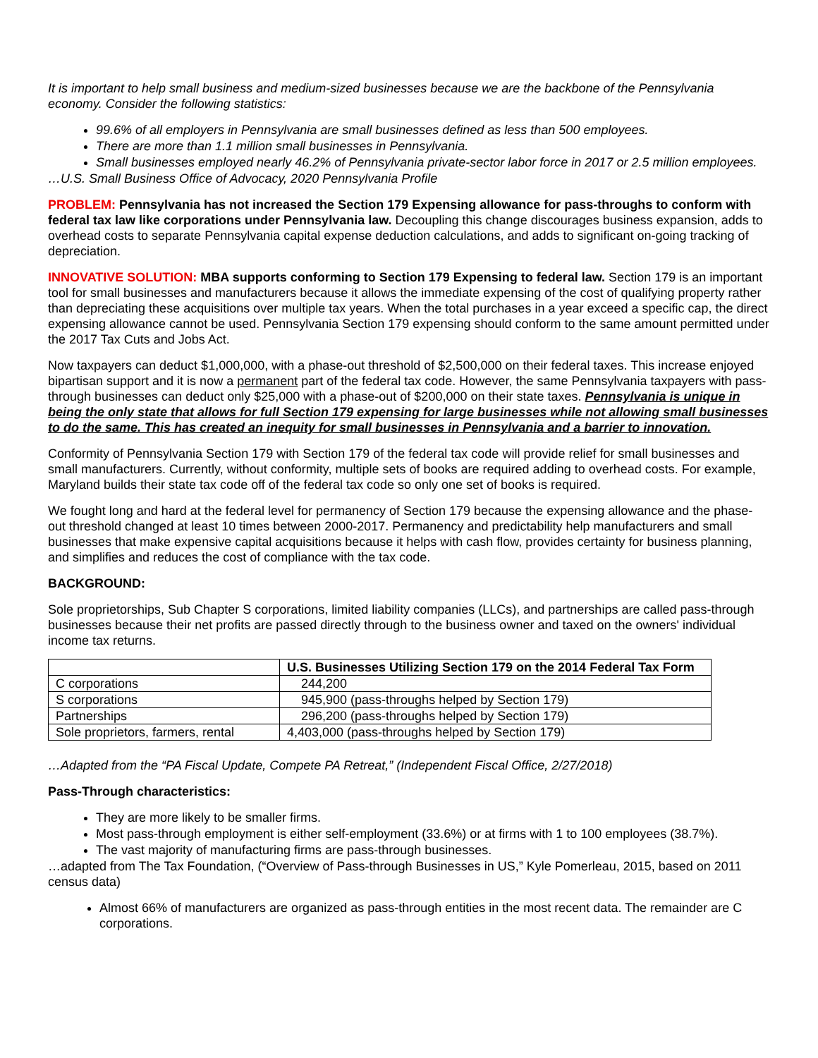It is important to help small business and medium-sized businesses because we are the backbone of the Pennsylvania economy. Consider the following statistics:
99.6% of all employers in Pennsylvania are small businesses defined as less than 500 employees.
There are more than 1.1 million small businesses in Pennsylvania.
Small businesses employed nearly 46.2% of Pennsylvania private-sector labor force in 2017 or 2.5 million employees.
…U.S. Small Business Office of Advocacy, 2020 Pennsylvania Profile
PROBLEM: Pennsylvania has not increased the Section 179 Expensing allowance for pass-throughs to conform with federal tax law like corporations under Pennsylvania law. Decoupling this change discourages business expansion, adds to overhead costs to separate Pennsylvania capital expense deduction calculations, and adds to significant on-going tracking of depreciation.
INNOVATIVE SOLUTION: MBA supports conforming to Section 179 Expensing to federal law. Section 179 is an important tool for small businesses and manufacturers because it allows the immediate expensing of the cost of qualifying property rather than depreciating these acquisitions over multiple tax years. When the total purchases in a year exceed a specific cap, the direct expensing allowance cannot be used. Pennsylvania Section 179 expensing should conform to the same amount permitted under the 2017 Tax Cuts and Jobs Act.
Now taxpayers can deduct $1,000,000, with a phase-out threshold of $2,500,000 on their federal taxes. This increase enjoyed bipartisan support and it is now a permanent part of the federal tax code. However, the same Pennsylvania taxpayers with pass-through businesses can deduct only $25,000 with a phase-out of $200,000 on their state taxes. Pennsylvania is unique in being the only state that allows for full Section 179 expensing for large businesses while not allowing small businesses to do the same. This has created an inequity for small businesses in Pennsylvania and a barrier to innovation.
Conformity of Pennsylvania Section 179 with Section 179 of the federal tax code will provide relief for small businesses and small manufacturers. Currently, without conformity, multiple sets of books are required adding to overhead costs. For example, Maryland builds their state tax code off of the federal tax code so only one set of books is required.
We fought long and hard at the federal level for permanency of Section 179 because the expensing allowance and the phase-out threshold changed at least 10 times between 2000-2017. Permanency and predictability help manufacturers and small businesses that make expensive capital acquisitions because it helps with cash flow, provides certainty for business planning, and simplifies and reduces the cost of compliance with the tax code.
BACKGROUND:
Sole proprietorships, Sub Chapter S corporations, limited liability companies (LLCs), and partnerships are called pass-through businesses because their net profits are passed directly through to the business owner and taxed on the owners' individual income tax returns.
| | U.S. Businesses Utilizing Section 179 on the 2014 Federal Tax Form |
| --- | --- |
| C corporations | 244,200 |
| S corporations | 945,900 (pass-throughs helped by Section 179) |
| Partnerships | 296,200 (pass-throughs helped by Section 179) |
| Sole proprietors, farmers, rental | 4,403,000 (pass-throughs helped by Section 179) |
…Adapted from the “PA Fiscal Update, Compete PA Retreat,” (Independent Fiscal Office, 2/27/2018)
Pass-Through characteristics:
They are more likely to be smaller firms.
Most pass-through employment is either self-employment (33.6%) or at firms with 1 to 100 employees (38.7%).
The vast majority of manufacturing firms are pass-through businesses.
…adapted from The Tax Foundation, (“Overview of Pass-through Businesses in US,” Kyle Pomerleau, 2015, based on 2011 census data)
Almost 66% of manufacturers are organized as pass-through entities in the most recent data. The remainder are C corporations.